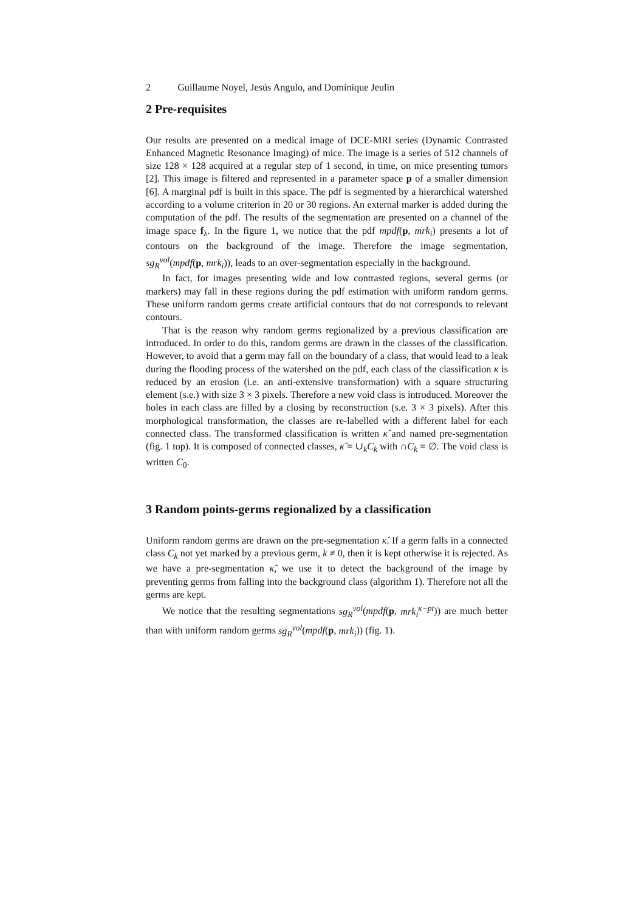2 Guillaume Noyel, Jesús Angulo, and Dominique Jeulin
2 Pre-requisites
Our results are presented on a medical image of DCE-MRI series (Dynamic Contrasted Enhanced Magnetic Resonance Imaging) of mice. The image is a series of 512 channels of size 128 × 128 acquired at a regular step of 1 second, in time, on mice presenting tumors [2]. This image is filtered and represented in a parameter space p of a smaller dimension [6]. A marginal pdf is built in this space. The pdf is segmented by a hierarchical watershed according to a volume criterion in 20 or 30 regions. An external marker is added during the computation of the pdf. The results of the segmentation are presented on a channel of the image space f<sub>λ</sub>. In the figure 1, we notice that the pdf mpdf(p, mrk<sub>i</sub>) presents a lot of contours on the background of the image. Therefore the image segmentation, sg<sub>R</sub><sup>vol</sup>(mpdf(p, mrk<sub>i</sub>)), leads to an over-segmentation especially in the background.
In fact, for images presenting wide and low contrasted regions, several germs (or markers) may fall in these regions during the pdf estimation with uniform random germs. These uniform random germs create artificial contours that do not corresponds to relevant contours.
That is the reason why random germs regionalized by a previous classification are introduced. In order to do this, random germs are drawn in the classes of the classification. However, to avoid that a germ may fall on the boundary of a class, that would lead to a leak during the flooding process of the watershed on the pdf, each class of the classification κ is reduced by an erosion (i.e. an anti-extensive transformation) with a square structuring element (s.e.) with size 3 × 3 pixels. Therefore a new void class is introduced. Moreover the holes in each class are filled by a closing by reconstruction (s.e. 3 × 3 pixels). After this morphological transformation, the classes are re-labelled with a different label for each connected class. The transformed classification is written κ̂ and named pre-segmentation (fig. 1 top). It is composed of connected classes, κ̂ = ∪<sub>k</sub>C<sub>k</sub> with ∩C<sub>k</sub> = ∅. The void class is written C<sub>0</sub>.
3 Random points-germs regionalized by a classification
Uniform random germs are drawn on the pre-segmentation κ̂. If a germ falls in a connected class C<sub>k</sub> not yet marked by a previous germ, k ≠ 0, then it is kept otherwise it is rejected. As we have a pre-segmentation κ̂, we use it to detect the background of the image by preventing germs from falling into the background class (algorithm 1). Therefore not all the germs are kept.
We notice that the resulting segmentations sg<sub>R</sub><sup>vol</sup>(mpdf(p, mrk<sub>i</sub><sup>κ−pt</sup>)) are much better than with uniform random germs sg<sub>R</sub><sup>vol</sup>(mpdf(p, mrk<sub>i</sub>)) (fig. 1).